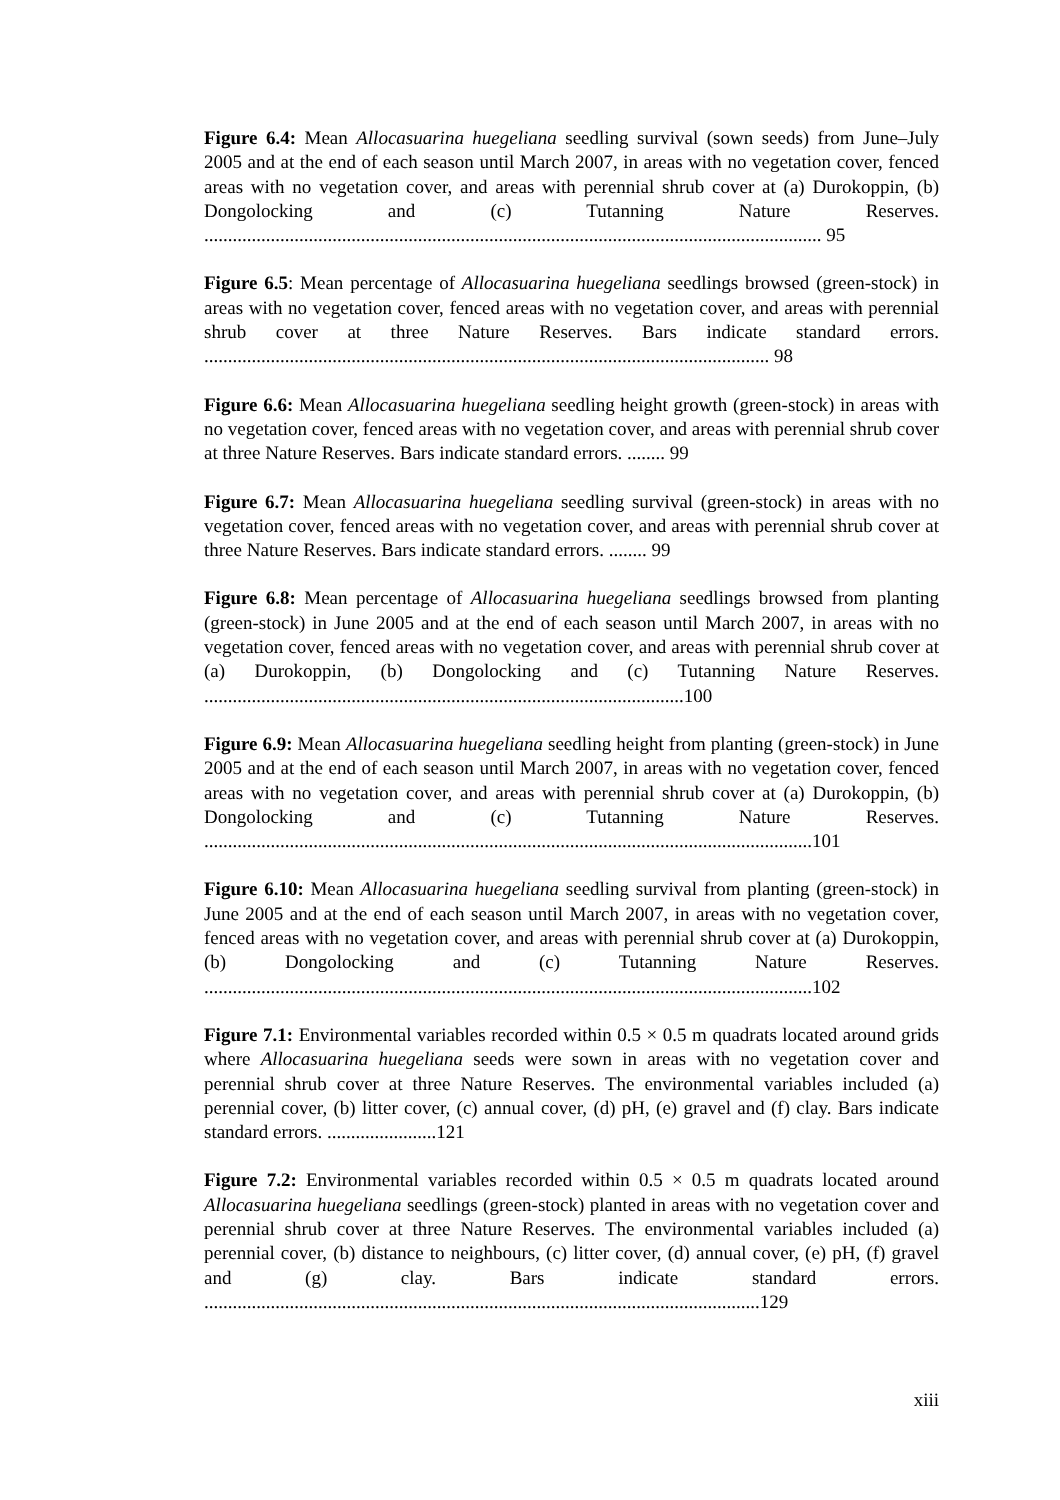Figure 6.4: Mean Allocasuarina huegeliana seedling survival (sown seeds) from June–July 2005 and at the end of each season until March 2007, in areas with no vegetation cover, fenced areas with no vegetation cover, and areas with perennial shrub cover at (a) Durokoppin, (b) Dongolocking and (c) Tutanning Nature Reserves. .................................................................................................................................. 95
Figure 6.5: Mean percentage of Allocasuarina huegeliana seedlings browsed (green-stock) in areas with no vegetation cover, fenced areas with no vegetation cover, and areas with perennial shrub cover at three Nature Reserves. Bars indicate standard errors. ....................................................................................................................... 98
Figure 6.6: Mean Allocasuarina huegeliana seedling height growth (green-stock) in areas with no vegetation cover, fenced areas with no vegetation cover, and areas with perennial shrub cover at three Nature Reserves. Bars indicate standard errors. ........ 99
Figure 6.7: Mean Allocasuarina huegeliana seedling survival (green-stock) in areas with no vegetation cover, fenced areas with no vegetation cover, and areas with perennial shrub cover at three Nature Reserves. Bars indicate standard errors. ........ 99
Figure 6.8: Mean percentage of Allocasuarina huegeliana seedlings browsed from planting (green-stock) in June 2005 and at the end of each season until March 2007, in areas with no vegetation cover, fenced areas with no vegetation cover, and areas with perennial shrub cover at (a) Durokoppin, (b) Dongolocking and (c) Tutanning Nature Reserves. .....................................................................................................100
Figure 6.9: Mean Allocasuarina huegeliana seedling height from planting (green-stock) in June 2005 and at the end of each season until March 2007, in areas with no vegetation cover, fenced areas with no vegetation cover, and areas with perennial shrub cover at (a) Durokoppin, (b) Dongolocking and (c) Tutanning Nature Reserves. ................................................................................................................................101
Figure 6.10: Mean Allocasuarina huegeliana seedling survival from planting (green-stock) in June 2005 and at the end of each season until March 2007, in areas with no vegetation cover, fenced areas with no vegetation cover, and areas with perennial shrub cover at (a) Durokoppin, (b) Dongolocking and (c) Tutanning Nature Reserves. ................................................................................................................................102
Figure 7.1: Environmental variables recorded within 0.5 × 0.5 m quadrats located around grids where Allocasuarina huegeliana seeds were sown in areas with no vegetation cover and perennial shrub cover at three Nature Reserves. The environmental variables included (a) perennial cover, (b) litter cover, (c) annual cover, (d) pH, (e) gravel and (f) clay. Bars indicate standard errors. .......................121
Figure 7.2: Environmental variables recorded within 0.5 × 0.5 m quadrats located around Allocasuarina huegeliana seedlings (green-stock) planted in areas with no vegetation cover and perennial shrub cover at three Nature Reserves. The environmental variables included (a) perennial cover, (b) distance to neighbours, (c) litter cover, (d) annual cover, (e) pH, (f) gravel and (g) clay. Bars indicate standard errors. .....................................................................................................................129
xiii